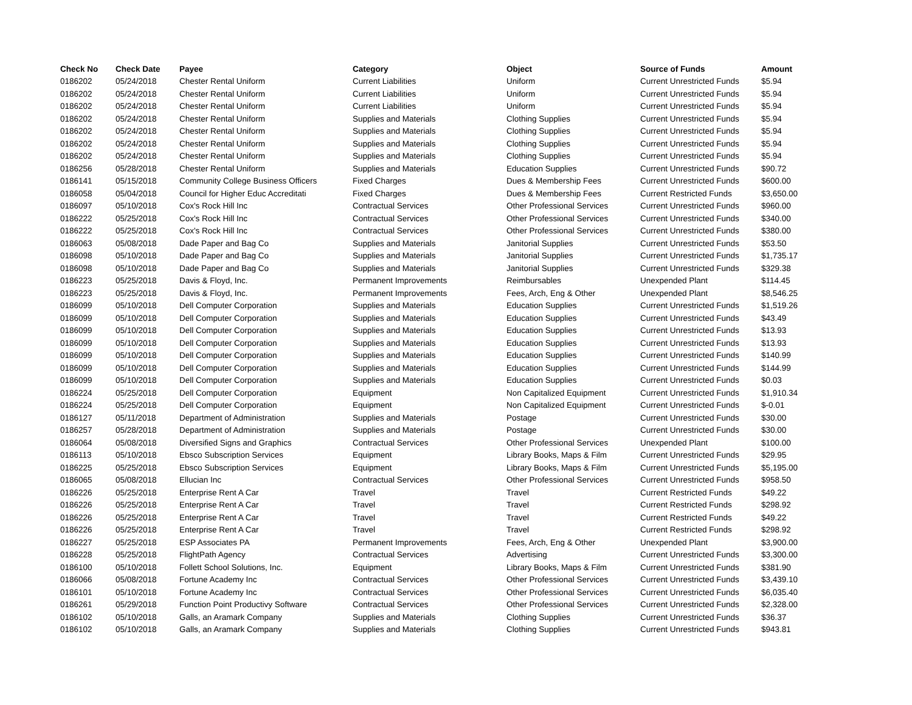| Check No | Check Date | Payee | Category | Object | Source of Funds | Amount |
| --- | --- | --- | --- | --- | --- | --- |
| 0186202 | 05/24/2018 | Chester Rental Uniform | Current Liabilities | Uniform | Current Unrestricted Funds | $5.94 |
| 0186202 | 05/24/2018 | Chester Rental Uniform | Current Liabilities | Uniform | Current Unrestricted Funds | $5.94 |
| 0186202 | 05/24/2018 | Chester Rental Uniform | Current Liabilities | Uniform | Current Unrestricted Funds | $5.94 |
| 0186202 | 05/24/2018 | Chester Rental Uniform | Supplies and Materials | Clothing Supplies | Current Unrestricted Funds | $5.94 |
| 0186202 | 05/24/2018 | Chester Rental Uniform | Supplies and Materials | Clothing Supplies | Current Unrestricted Funds | $5.94 |
| 0186202 | 05/24/2018 | Chester Rental Uniform | Supplies and Materials | Clothing Supplies | Current Unrestricted Funds | $5.94 |
| 0186202 | 05/24/2018 | Chester Rental Uniform | Supplies and Materials | Clothing Supplies | Current Unrestricted Funds | $5.94 |
| 0186256 | 05/28/2018 | Chester Rental Uniform | Supplies and Materials | Education Supplies | Current Unrestricted Funds | $90.72 |
| 0186141 | 05/15/2018 | Community College Business Officers | Fixed Charges | Dues & Membership Fees | Current Unrestricted Funds | $600.00 |
| 0186058 | 05/04/2018 | Council for Higher Educ Accreditati | Fixed Charges | Dues & Membership Fees | Current Restricted Funds | $3,650.00 |
| 0186097 | 05/10/2018 | Cox's Rock Hill Inc | Contractual Services | Other Professional Services | Current Unrestricted Funds | $960.00 |
| 0186222 | 05/25/2018 | Cox's Rock Hill Inc | Contractual Services | Other Professional Services | Current Unrestricted Funds | $340.00 |
| 0186222 | 05/25/2018 | Cox's Rock Hill Inc | Contractual Services | Other Professional Services | Current Unrestricted Funds | $380.00 |
| 0186063 | 05/08/2018 | Dade Paper and Bag Co | Supplies and Materials | Janitorial Supplies | Current Unrestricted Funds | $53.50 |
| 0186098 | 05/10/2018 | Dade Paper and Bag Co | Supplies and Materials | Janitorial Supplies | Current Unrestricted Funds | $1,735.17 |
| 0186098 | 05/10/2018 | Dade Paper and Bag Co | Supplies and Materials | Janitorial Supplies | Current Unrestricted Funds | $329.38 |
| 0186223 | 05/25/2018 | Davis & Floyd, Inc. | Permanent Improvements | Reimbursables | Unexpended Plant | $114.45 |
| 0186223 | 05/25/2018 | Davis & Floyd, Inc. | Permanent Improvements | Fees, Arch, Eng & Other | Unexpended Plant | $8,546.25 |
| 0186099 | 05/10/2018 | Dell Computer Corporation | Supplies and Materials | Education Supplies | Current Unrestricted Funds | $1,519.26 |
| 0186099 | 05/10/2018 | Dell Computer Corporation | Supplies and Materials | Education Supplies | Current Unrestricted Funds | $43.49 |
| 0186099 | 05/10/2018 | Dell Computer Corporation | Supplies and Materials | Education Supplies | Current Unrestricted Funds | $13.93 |
| 0186099 | 05/10/2018 | Dell Computer Corporation | Supplies and Materials | Education Supplies | Current Unrestricted Funds | $13.93 |
| 0186099 | 05/10/2018 | Dell Computer Corporation | Supplies and Materials | Education Supplies | Current Unrestricted Funds | $140.99 |
| 0186099 | 05/10/2018 | Dell Computer Corporation | Supplies and Materials | Education Supplies | Current Unrestricted Funds | $144.99 |
| 0186099 | 05/10/2018 | Dell Computer Corporation | Supplies and Materials | Education Supplies | Current Unrestricted Funds | $0.03 |
| 0186224 | 05/25/2018 | Dell Computer Corporation | Equipment | Non Capitalized Equipment | Current Unrestricted Funds | $1,910.34 |
| 0186224 | 05/25/2018 | Dell Computer Corporation | Equipment | Non Capitalized Equipment | Current Unrestricted Funds | $-0.01 |
| 0186127 | 05/11/2018 | Department of Administration | Supplies and Materials | Postage | Current Unrestricted Funds | $30.00 |
| 0186257 | 05/28/2018 | Department of Administration | Supplies and Materials | Postage | Current Unrestricted Funds | $30.00 |
| 0186064 | 05/08/2018 | Diversified Signs and Graphics | Contractual Services | Other Professional Services | Unexpended Plant | $100.00 |
| 0186113 | 05/10/2018 | Ebsco Subscription Services | Equipment | Library Books, Maps & Film | Current Unrestricted Funds | $29.95 |
| 0186225 | 05/25/2018 | Ebsco Subscription Services | Equipment | Library Books, Maps & Film | Current Unrestricted Funds | $5,195.00 |
| 0186065 | 05/08/2018 | Ellucian Inc | Contractual Services | Other Professional Services | Current Unrestricted Funds | $958.50 |
| 0186226 | 05/25/2018 | Enterprise Rent A Car | Travel | Travel | Current Restricted Funds | $49.22 |
| 0186226 | 05/25/2018 | Enterprise Rent A Car | Travel | Travel | Current Restricted Funds | $298.92 |
| 0186226 | 05/25/2018 | Enterprise Rent A Car | Travel | Travel | Current Restricted Funds | $49.22 |
| 0186226 | 05/25/2018 | Enterprise Rent A Car | Travel | Travel | Current Restricted Funds | $298.92 |
| 0186227 | 05/25/2018 | ESP Associates PA | Permanent Improvements | Fees, Arch, Eng & Other | Unexpended Plant | $3,900.00 |
| 0186228 | 05/25/2018 | FlightPath Agency | Contractual Services | Advertising | Current Unrestricted Funds | $3,300.00 |
| 0186100 | 05/10/2018 | Follett School Solutions, Inc. | Equipment | Library Books, Maps & Film | Current Unrestricted Funds | $381.90 |
| 0186066 | 05/08/2018 | Fortune Academy Inc | Contractual Services | Other Professional Services | Current Unrestricted Funds | $3,439.10 |
| 0186101 | 05/10/2018 | Fortune Academy Inc | Contractual Services | Other Professional Services | Current Unrestricted Funds | $6,035.40 |
| 0186261 | 05/29/2018 | Function Point Productivy Software | Contractual Services | Other Professional Services | Current Unrestricted Funds | $2,328.00 |
| 0186102 | 05/10/2018 | Galls, an Aramark Company | Supplies and Materials | Clothing Supplies | Current Unrestricted Funds | $36.37 |
| 0186102 | 05/10/2018 | Galls, an Aramark Company | Supplies and Materials | Clothing Supplies | Current Unrestricted Funds | $943.81 |